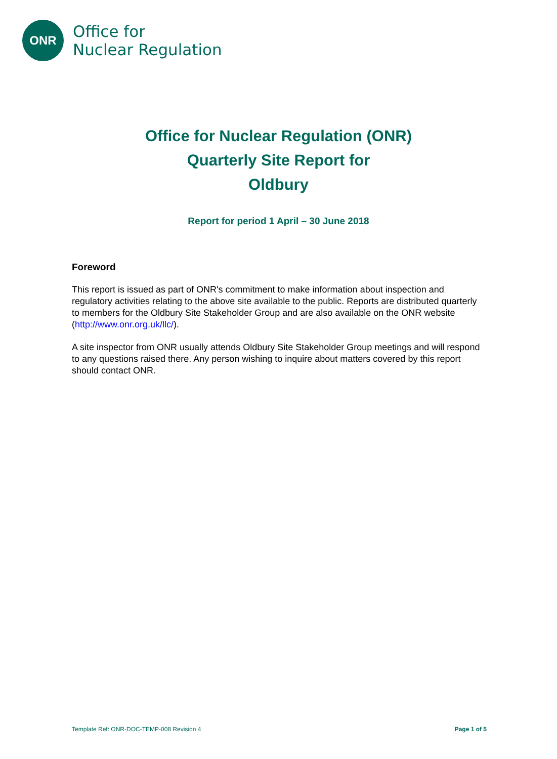ONR
Office for
Nuclear Regulation
Office for Nuclear Regulation (ONR)
Quarterly Site Report for
Oldbury
Report for period 1 April – 30 June 2018
Foreword
This report is issued as part of ONR's commitment to make information about inspection and regulatory activities relating to the above site available to the public. Reports are distributed quarterly to members for the Oldbury Site Stakeholder Group and are also available on the ONR website (http://www.onr.org.uk/llc/).
A site inspector from ONR usually attends Oldbury Site Stakeholder Group meetings and will respond to any questions raised there. Any person wishing to inquire about matters covered by this report should contact ONR.
Template Ref: ONR-DOC-TEMP-008 Revision 4 Page 1 of 5